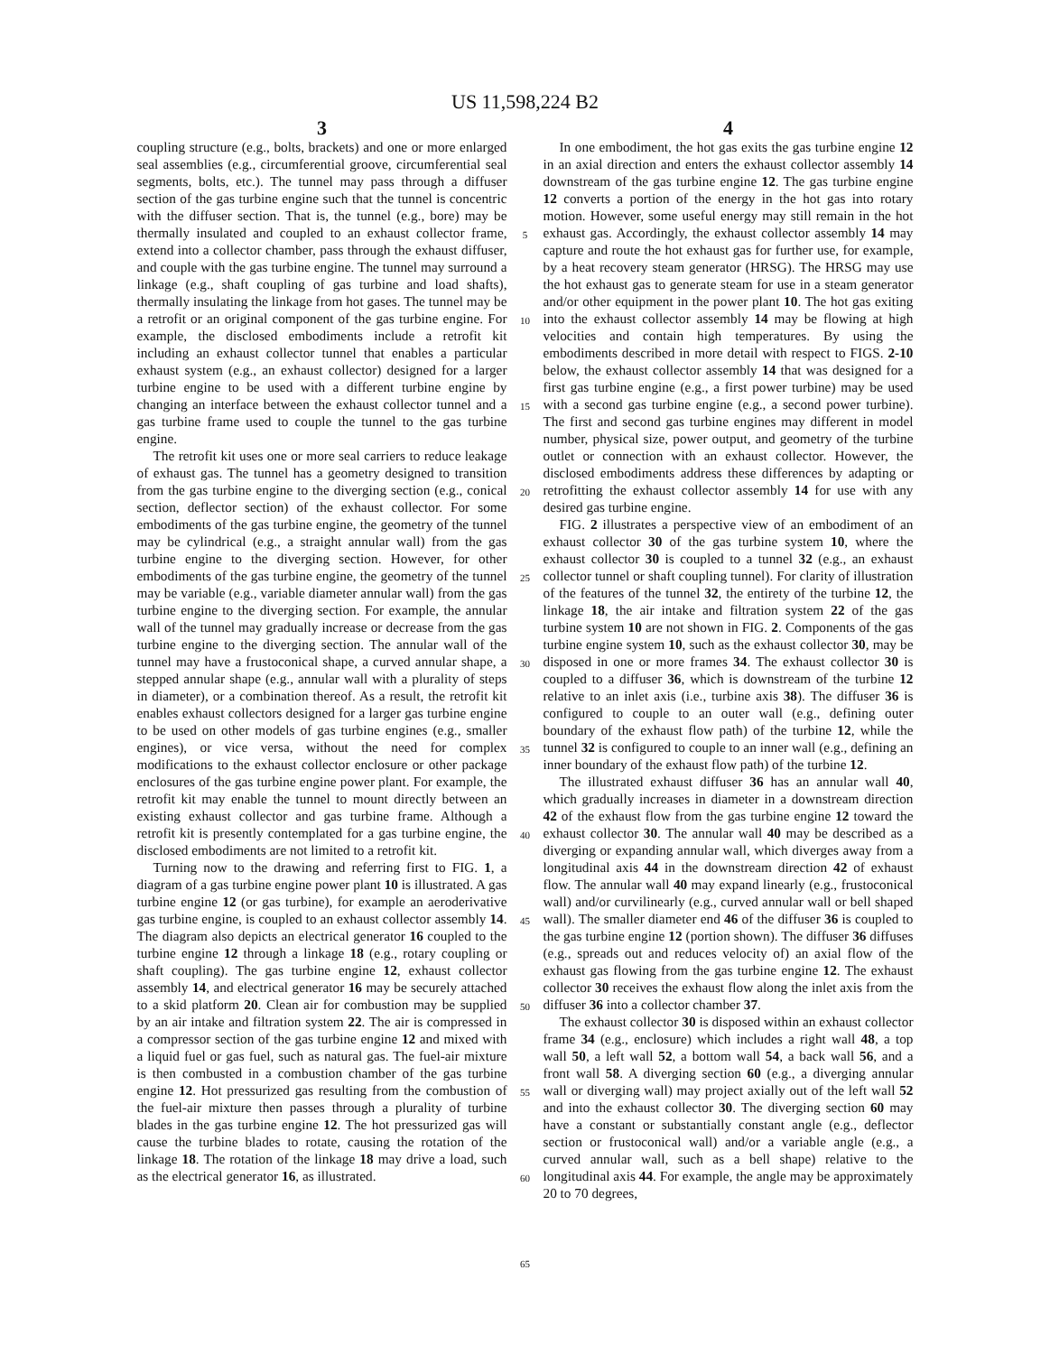US 11,598,224 B2
3
coupling structure (e.g., bolts, brackets) and one or more enlarged seal assemblies (e.g., circumferential groove, circumferential seal segments, bolts, etc.). The tunnel may pass through a diffuser section of the gas turbine engine such that the tunnel is concentric with the diffuser section. That is, the tunnel (e.g., bore) may be thermally insulated and coupled to an exhaust collector frame, extend into a collector chamber, pass through the exhaust diffuser, and couple with the gas turbine engine. The tunnel may surround a linkage (e.g., shaft coupling of gas turbine and load shafts), thermally insulating the linkage from hot gases. The tunnel may be a retrofit or an original component of the gas turbine engine. For example, the disclosed embodiments include a retrofit kit including an exhaust collector tunnel that enables a particular exhaust system (e.g., an exhaust collector) designed for a larger turbine engine to be used with a different turbine engine by changing an interface between the exhaust collector tunnel and a gas turbine frame used to couple the tunnel to the gas turbine engine.
The retrofit kit uses one or more seal carriers to reduce leakage of exhaust gas. The tunnel has a geometry designed to transition from the gas turbine engine to the diverging section (e.g., conical section, deflector section) of the exhaust collector. For some embodiments of the gas turbine engine, the geometry of the tunnel may be cylindrical (e.g., a straight annular wall) from the gas turbine engine to the diverging section. However, for other embodiments of the gas turbine engine, the geometry of the tunnel may be variable (e.g., variable diameter annular wall) from the gas turbine engine to the diverging section. For example, the annular wall of the tunnel may gradually increase or decrease from the gas turbine engine to the diverging section. The annular wall of the tunnel may have a frustoconical shape, a curved annular shape, a stepped annular shape (e.g., annular wall with a plurality of steps in diameter), or a combination thereof. As a result, the retrofit kit enables exhaust collectors designed for a larger gas turbine engine to be used on other models of gas turbine engines (e.g., smaller engines), or vice versa, without the need for complex modifications to the exhaust collector enclosure or other package enclosures of the gas turbine engine power plant. For example, the retrofit kit may enable the tunnel to mount directly between an existing exhaust collector and gas turbine frame. Although a retrofit kit is presently contemplated for a gas turbine engine, the disclosed embodiments are not limited to a retrofit kit.
Turning now to the drawing and referring first to FIG. 1, a diagram of a gas turbine engine power plant 10 is illustrated. A gas turbine engine 12 (or gas turbine), for example an aeroderivative gas turbine engine, is coupled to an exhaust collector assembly 14. The diagram also depicts an electrical generator 16 coupled to the turbine engine 12 through a linkage 18 (e.g., rotary coupling or shaft coupling). The gas turbine engine 12, exhaust collector assembly 14, and electrical generator 16 may be securely attached to a skid platform 20. Clean air for combustion may be supplied by an air intake and filtration system 22. The air is compressed in a compressor section of the gas turbine engine 12 and mixed with a liquid fuel or gas fuel, such as natural gas. The fuel-air mixture is then combusted in a combustion chamber of the gas turbine engine 12. Hot pressurized gas resulting from the combustion of the fuel-air mixture then passes through a plurality of turbine blades in the gas turbine engine 12. The hot pressurized gas will cause the turbine blades to rotate, causing the rotation of the linkage 18. The rotation of the linkage 18 may drive a load, such as the electrical generator 16, as illustrated.
5
10
15
20
25
30
35
40
45
50
55
60
65
4
In one embodiment, the hot gas exits the gas turbine engine 12 in an axial direction and enters the exhaust collector assembly 14 downstream of the gas turbine engine 12. The gas turbine engine 12 converts a portion of the energy in the hot gas into rotary motion. However, some useful energy may still remain in the hot exhaust gas. Accordingly, the exhaust collector assembly 14 may capture and route the hot exhaust gas for further use, for example, by a heat recovery steam generator (HRSG). The HRSG may use the hot exhaust gas to generate steam for use in a steam generator and/or other equipment in the power plant 10. The hot gas exiting into the exhaust collector assembly 14 may be flowing at high velocities and contain high temperatures. By using the embodiments described in more detail with respect to FIGS. 2-10 below, the exhaust collector assembly 14 that was designed for a first gas turbine engine (e.g., a first power turbine) may be used with a second gas turbine engine (e.g., a second power turbine). The first and second gas turbine engines may different in model number, physical size, power output, and geometry of the turbine outlet or connection with an exhaust collector. However, the disclosed embodiments address these differences by adapting or retrofitting the exhaust collector assembly 14 for use with any desired gas turbine engine.
FIG. 2 illustrates a perspective view of an embodiment of an exhaust collector 30 of the gas turbine system 10, where the exhaust collector 30 is coupled to a tunnel 32 (e.g., an exhaust collector tunnel or shaft coupling tunnel). For clarity of illustration of the features of the tunnel 32, the entirety of the turbine 12, the linkage 18, the air intake and filtration system 22 of the gas turbine system 10 are not shown in FIG. 2. Components of the gas turbine engine system 10, such as the exhaust collector 30, may be disposed in one or more frames 34. The exhaust collector 30 is coupled to a diffuser 36, which is downstream of the turbine 12 relative to an inlet axis (i.e., turbine axis 38). The diffuser 36 is configured to couple to an outer wall (e.g., defining outer boundary of the exhaust flow path) of the turbine 12, while the tunnel 32 is configured to couple to an inner wall (e.g., defining an inner boundary of the exhaust flow path) of the turbine 12.
The illustrated exhaust diffuser 36 has an annular wall 40, which gradually increases in diameter in a downstream direction 42 of the exhaust flow from the gas turbine engine 12 toward the exhaust collector 30. The annular wall 40 may be described as a diverging or expanding annular wall, which diverges away from a longitudinal axis 44 in the downstream direction 42 of exhaust flow. The annular wall 40 may expand linearly (e.g., frustoconical wall) and/or curvilinearly (e.g., curved annular wall or bell shaped wall). The smaller diameter end 46 of the diffuser 36 is coupled to the gas turbine engine 12 (portion shown). The diffuser 36 diffuses (e.g., spreads out and reduces velocity of) an axial flow of the exhaust gas flowing from the gas turbine engine 12. The exhaust collector 30 receives the exhaust flow along the inlet axis from the diffuser 36 into a collector chamber 37.
The exhaust collector 30 is disposed within an exhaust collector frame 34 (e.g., enclosure) which includes a right wall 48, a top wall 50, a left wall 52, a bottom wall 54, a back wall 56, and a front wall 58. A diverging section 60 (e.g., a diverging annular wall or diverging wall) may project axially out of the left wall 52 and into the exhaust collector 30. The diverging section 60 may have a constant or substantially constant angle (e.g., deflector section or frustoconical wall) and/or a variable angle (e.g., a curved annular wall, such as a bell shape) relative to the longitudinal axis 44. For example, the angle may be approximately 20 to 70 degrees,